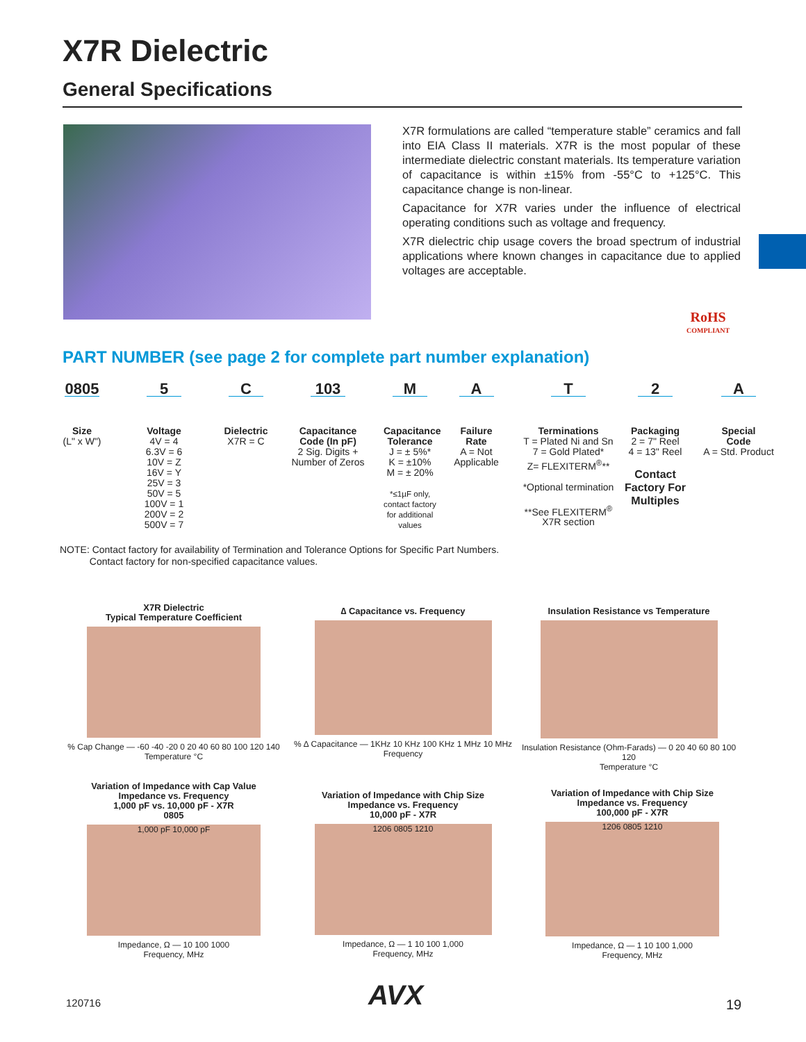X7R Dielectric
General Specifications
X7R formulations are called “temperature stable” ceramics and fall into EIA Class II materials. X7R is the most popular of these intermediate dielectric constant materials. Its temperature variation of capacitance is within ±15% from -55°C to +125°C. This capacitance change is non-linear.
Capacitance for X7R varies under the influence of electrical operating conditions such as voltage and frequency.
X7R dielectric chip usage covers the broad spectrum of industrial applications where known changes in capacitance due to applied voltages are acceptable.
RoHS
COMPLIANT
PART NUMBER (see page 2 for complete part number explanation)
0805
Size
(L" x W")
5
Voltage
4V = 4
6.3V = 6
10V = Z
16V = Y
25V = 3
50V = 5
100V = 1
200V = 2
500V = 7
C
Dielectric
X7R = C
103
Capacitance
Code (In pF)
2 Sig. Digits +
Number of Zeros
M
Capacitance Tolerance
J = ± 5%*
K = ±10%
M = ± 20%
*≤1µF only, contact factory for additional values
A
Failure
Rate
A = Not
Applicable
T
Terminations
T = Plated Ni and Sn
7 = Gold Plated*
Z= FLEXITERM<sup>®</sup>**
*Optional termination
**See FLEXITERM<sup>®</sup> X7R section
2
Packaging
2 = 7" Reel
4 = 13" Reel
Contact Factory For Multiples
A
Special
Code
A = Std. Product
NOTE: Contact factory for availability of Termination and Tolerance Options for Specific Part Numbers.
Contact factory for non-specified capacitance values.
X7R Dielectric
Typical Temperature Coefficient
% Cap Change — -60 -40 -20 0 20 40 60 80 100 120 140
Temperature °C
∆ Capacitance vs. Frequency
% ∆ Capacitance — 1KHz 10 KHz 100 KHz 1 MHz 10 MHz
Frequency
Insulation Resistance vs Temperature
Insulation Resistance (Ohm-Farads) — 0 20 40 60 80 100 120
Temperature °C
Variation of Impedance with Cap Value
Impedance vs. Frequency
1,000 pF vs. 10,000 pF - X7R
0805
1,000 pF 10,000 pF
Impedance, Ω — 10 100 1000
Frequency, MHz
Variation of Impedance with Chip Size
Impedance vs. Frequency
10,000 pF - X7R
1206 0805 1210
Impedance, Ω — 1 10 100 1,000
Frequency, MHz
Variation of Impedance with Chip Size
Impedance vs. Frequency
100,000 pF - X7R
1206 0805 1210
Impedance, Ω — 1 10 100 1,000
Frequency, MHz
120716 AVX 19